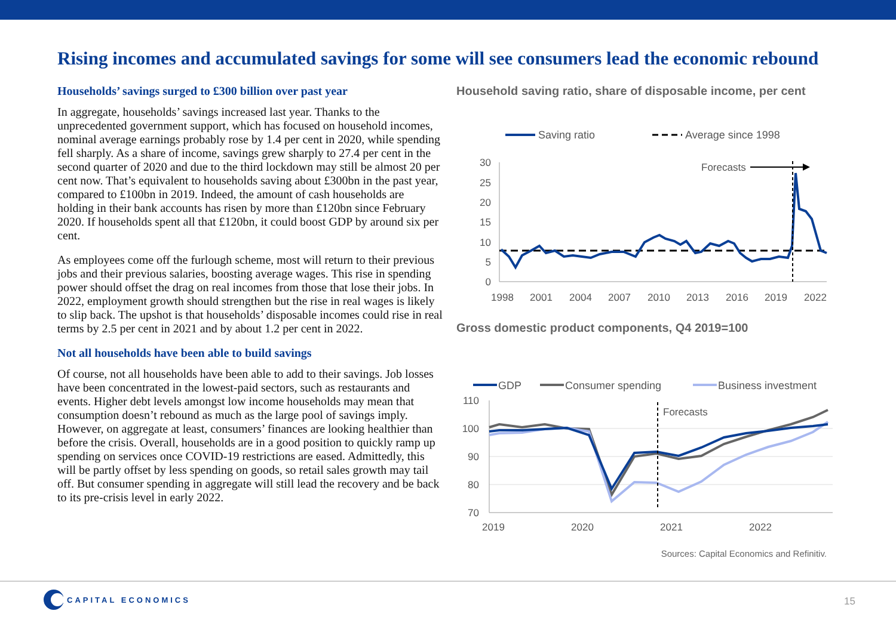Rising incomes and accumulated savings for some will see consumers lead the economic rebound
Households’ savings surged to £300 billion over past year
In aggregate, households’ savings increased last year. Thanks to the unprecedented government support, which has focused on household incomes, nominal average earnings probably rose by 1.4 per cent in 2020, while spending fell sharply. As a share of income, savings grew sharply to 27.4 per cent in the second quarter of 2020 and due to the third lockdown may still be almost 20 per cent now. That’s equivalent to households saving about £300bn in the past year, compared to £100bn in 2019. Indeed, the amount of cash households are holding in their bank accounts has risen by more than £120bn since February 2020. If households spent all that £120bn, it could boost GDP by around six per cent.
As employees come off the furlough scheme, most will return to their previous jobs and their previous salaries, boosting average wages. This rise in spending power should offset the drag on real incomes from those that lose their jobs. In 2022, employment growth should strengthen but the rise in real wages is likely to slip back. The upshot is that households’ disposable incomes could rise in real terms by 2.5 per cent in 2021 and by about 1.2 per cent in 2022.
Not all households have been able to build savings
Of course, not all households have been able to add to their savings. Job losses have been concentrated in the lowest-paid sectors, such as restaurants and events. Higher debt levels amongst low income households may mean that consumption doesn’t rebound as much as the large pool of savings imply. However, on aggregate at least, consumers’ finances are looking healthier than before the crisis. Overall, households are in a good position to quickly ramp up spending on services once COVID-19 restrictions are eased. Admittedly, this will be partly offset by less spending on goods, so retail sales growth may tail off. But consumer spending in aggregate will still lead the recovery and be back to its pre-crisis level in early 2022.
Household saving ratio, share of disposable income, per cent
Saving ratio
Average since 1998
30
25
20
15
10
5
0
1998
2001
2004
2007
2010
2013
2016
2019
2022
Forecasts
Gross domestic product components, Q4 2019=100
GDP
Consumer spending
Business investment
110
100
90
80
70
2019
2020
2021
2022
Forecasts
Sources: Capital Economics and Refinitiv.
CAPITAL ECONOMICS
15